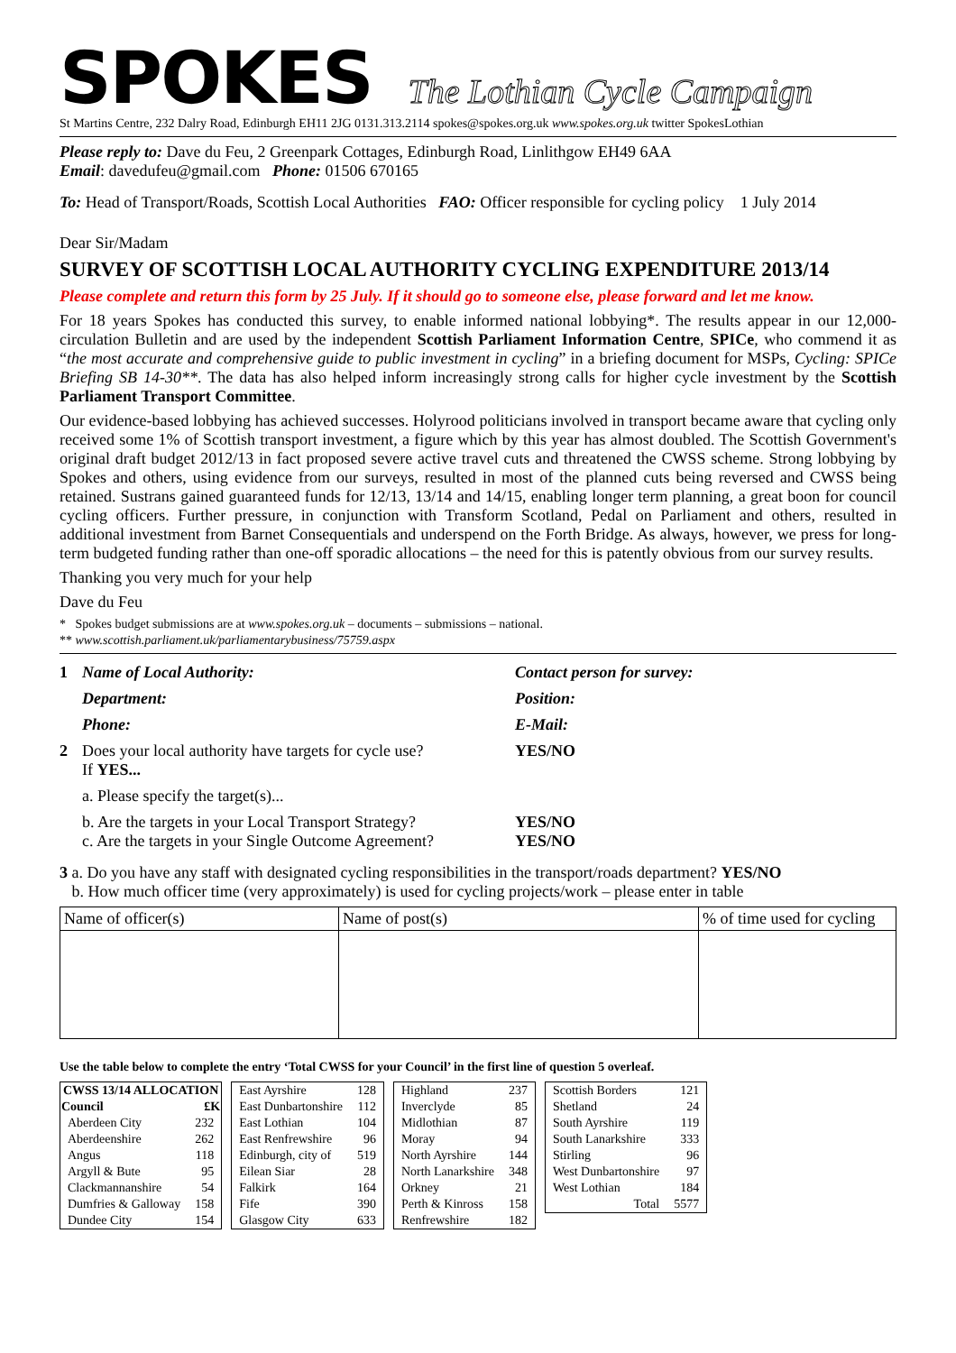SPOKES The Lothian Cycle Campaign
St Martins Centre, 232 Dalry Road, Edinburgh EH11 2JG 0131.313.2114 spokes@spokes.org.uk www.spokes.org.uk twitter SpokesLothian
Please reply to: Dave du Feu, 2 Greenpark Cottages, Edinburgh Road, Linlithgow EH49 6AA
Email: davedufeu@gmail.com Phone: 01506 670165
To: Head of Transport/Roads, Scottish Local Authorities FAO: Officer responsible for cycling policy 1 July 2014
Dear Sir/Madam
SURVEY OF SCOTTISH LOCAL AUTHORITY CYCLING EXPENDITURE 2013/14
Please complete and return this form by 25 July. If it should go to someone else, please forward and let me know.
For 18 years Spokes has conducted this survey, to enable informed national lobbying*. The results appear in our 12,000-circulation Bulletin and are used by the independent Scottish Parliament Information Centre, SPICe, who commend it as “the most accurate and comprehensive guide to public investment in cycling” in a briefing document for MSPs, Cycling: SPICe Briefing SB 14-30**. The data has also helped inform increasingly strong calls for higher cycle investment by the Scottish Parliament Transport Committee.
Our evidence-based lobbying has achieved successes. Holyrood politicians involved in transport became aware that cycling only received some 1% of Scottish transport investment, a figure which by this year has almost doubled. The Scottish Government's original draft budget 2012/13 in fact proposed severe active travel cuts and threatened the CWSS scheme. Strong lobbying by Spokes and others, using evidence from our surveys, resulted in most of the planned cuts being reversed and CWSS being retained. Sustrans gained guaranteed funds for 12/13, 13/14 and 14/15, enabling longer term planning, a great boon for council cycling officers. Further pressure, in conjunction with Transform Scotland, Pedal on Parliament and others, resulted in additional investment from Barnet Consequentials and underspend on the Forth Bridge. As always, however, we press for long-term budgeted funding rather than one-off sporadic allocations – the need for this is patently obvious from our survey results.
Thanking you very much for your help
Dave du Feu
* Spokes budget submissions are at www.spokes.org.uk – documents – submissions – national.
** www.scottish.parliament.uk/parliamentarybusiness/75759.aspx
1 Name of Local Authority: Contact person for survey: Department: Position: Phone: E-Mail: 2 Does your local authority have targets for cycle use?
If YES... YES/NO a. Please specify the target(s)... b. Are the targets in your Local Transport Strategy?
c. Are the targets in your Single Outcome Agreement? YES/NO
YES/NO
3 a. Do you have any staff with designated cycling responsibilities in the transport/roads department? YES/NO
b. How much officer time (very approximately) is used for cycling projects/work – please enter in table
| Name of officer(s) | Name of post(s) | % of time used for cycling |
Use the table below to complete the entry ‘Total CWSS for your Council’ in the first line of question 5 overleaf.
| CWSS 13/14 ALLOCATION | |
| --- | --- |
| Council | £K |
| Aberdeen City | 232 |
| Aberdeenshire | 262 |
| Angus | 118 |
| Argyll & Bute | 95 |
| Clackmannanshire | 54 |
| Dumfries & Galloway | 158 |
| Dundee City | 154 |
| East Ayrshire | 128 |
| East Dunbartonshire | 112 |
| East Lothian | 104 |
| East Renfrewshire | 96 |
| Edinburgh, city of | 519 |
| Eilean Siar | 28 |
| Falkirk | 164 |
| Fife | 390 |
| Glasgow City | 633 |
| Highland | 237 |
| Inverclyde | 85 |
| Midlothian | 87 |
| Moray | 94 |
| North Ayrshire | 144 |
| North Lanarkshire | 348 |
| Orkney | 21 |
| Perth & Kinross | 158 |
| Renfrewshire | 182 |
| Scottish Borders | 121 |
| Shetland | 24 |
| South Ayrshire | 119 |
| South Lanarkshire | 333 |
| Stirling | 96 |
| West Dunbartonshire | 97 |
| West Lothian | 184 |
| Total | 5577 |